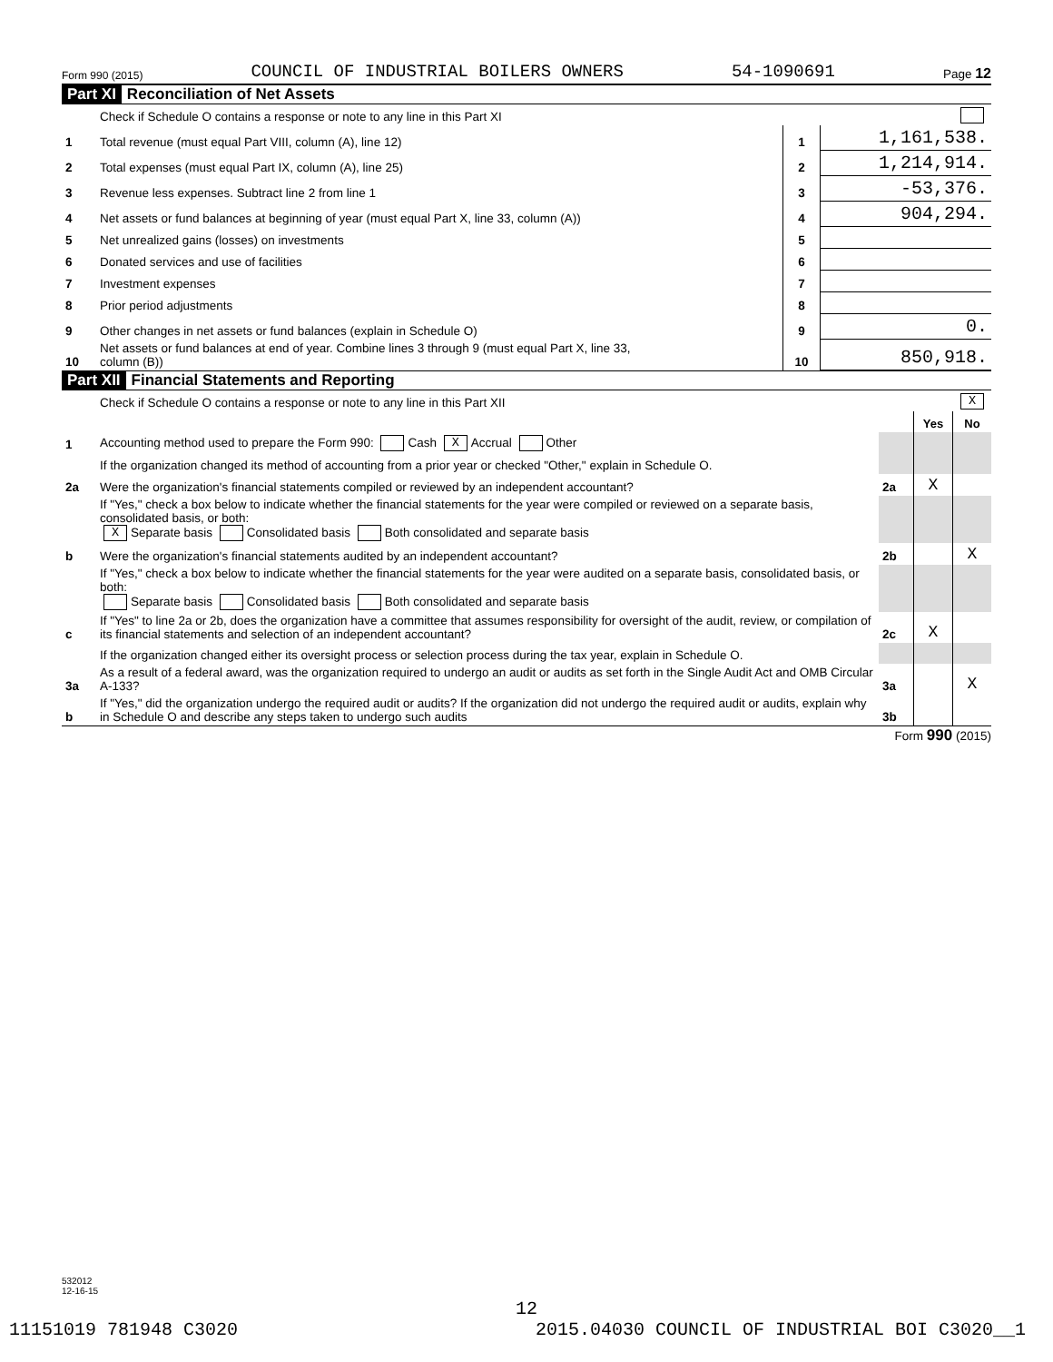Form 990 (2015) COUNCIL OF INDUSTRIAL BOILERS OWNERS 54-1090691 Page 12
Part XI Reconciliation of Net Assets
| | Check if Schedule O contains a response or note to any line in this Part XI | | |
| 1 | Total revenue (must equal Part VIII, column (A), line 12) | 1 | 1,161,538. |
| 2 | Total expenses (must equal Part IX, column (A), line 25) | 2 | 1,214,914. |
| 3 | Revenue less expenses. Subtract line 2 from line 1 | 3 | -53,376. |
| 4 | Net assets or fund balances at beginning of year (must equal Part X, line 33, column (A)) | 4 | 904,294. |
| 5 | Net unrealized gains (losses) on investments | 5 | |
| 6 | Donated services and use of facilities | 6 | |
| 7 | Investment expenses | 7 | |
| 8 | Prior period adjustments | 8 | |
| 9 | Other changes in net assets or fund balances (explain in Schedule O) | 9 | 0. |
| 10 | Net assets or fund balances at end of year. Combine lines 3 through 9 (must equal Part X, line 33, column (B)) | 10 | 850,918. |
Part XII Financial Statements and Reporting
| | Check if Schedule O contains a response or note to any line in this Part XII | X | | |
| | | | Yes | No |
| 1 | Accounting method used to prepare the Form 990: Cash X Accrual Other | | | |
| | If the organization changed its method of accounting from a prior year or checked "Other," explain in Schedule O. | | | |
| 2a | Were the organization's financial statements compiled or reviewed by an independent accountant? | 2a | X | |
| | If "Yes," check a box below to indicate whether the financial statements for the year were compiled or reviewed on a separate basis, consolidated basis, or both: X Separate basis Consolidated basis Both consolidated and separate basis | | | |
| b | Were the organization's financial statements audited by an independent accountant? | 2b | | X |
| | If "Yes," check a box below to indicate whether the financial statements for the year were audited on a separate basis, consolidated basis, or both: Separate basis Consolidated basis Both consolidated and separate basis | | | |
| c | If "Yes" to line 2a or 2b, does the organization have a committee that assumes responsibility for oversight of the audit, review, or compilation of its financial statements and selection of an independent accountant? | 2c | X | |
| | If the organization changed either its oversight process or selection process during the tax year, explain in Schedule O. | | | |
| 3a | As a result of a federal award, was the organization required to undergo an audit or audits as set forth in the Single Audit Act and OMB Circular A-133? | 3a | | X |
| b | If "Yes," did the organization undergo the required audit or audits? If the organization did not undergo the required audit or audits, explain why in Schedule O and describe any steps taken to undergo such audits | 3b | | |
Form 990 (2015)
532012
12-16-15
12
11151019 781948 C3020 2015.04030 COUNCIL OF INDUSTRIAL BOI C3020__1